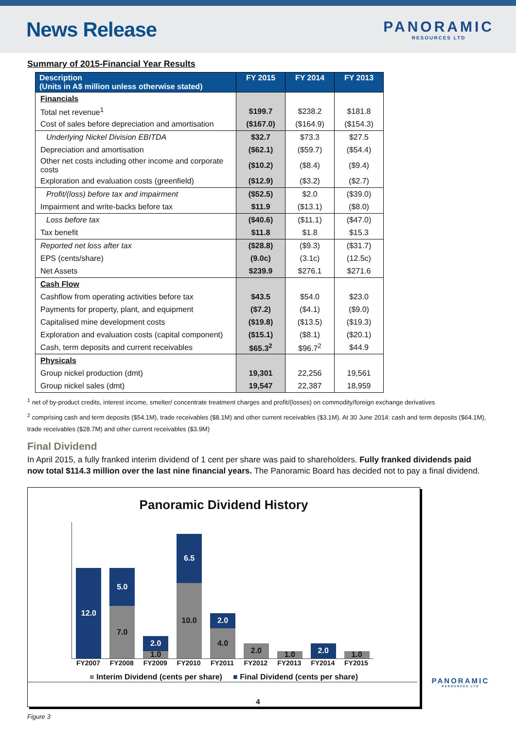News Release
PANORAMIC
RESOURCES LTD
Summary of 2015-Financial Year Results
| Description (Units in A$ million unless otherwise stated) | FY 2015 | FY 2014 | FY 2013 |
| --- | --- | --- | --- |
| Financials | | | |
| Total net revenue<sup>1</sup> | $199.7 | $238.2 | $181.8 |
| Cost of sales before depreciation and amortisation | ($167.0) | ($164.9) | ($154.3) |
| Underlying Nickel Division EBITDA | $32.7 | $73.3 | $27.5 |
| Depreciation and amortisation | ($62.1) | ($59.7) | ($54.4) |
| Other net costs including other income and corporate costs | ($10.2) | ($8.4) | ($9.4) |
| Exploration and evaluation costs (greenfield) | ($12.9) | ($3.2) | ($2.7) |
| Profit/(loss) before tax and impairment | ($52.5) | $2.0 | ($39.0) |
| Impairment and write-backs before tax | $11.9 | ($13.1) | ($8.0) |
| Loss before tax | ($40.6) | ($11.1) | ($47.0) |
| Tax benefit | $11.8 | $1.8 | $15.3 |
| Reported net loss after tax | ($28.8) | ($9.3) | ($31.7) |
| EPS (cents/share) | (9.0c) | (3.1c) | (12.5c) |
| Net Assets | $239.9 | $276.1 | $271.6 |
| Cash Flow | | | |
| Cashflow from operating activities before tax | $43.5 | $54.0 | $23.0 |
| Payments for property, plant, and equipment | ($7.2) | ($4.1) | ($9.0) |
| Capitalised mine development costs | ($19.8) | ($13.5) | ($19.3) |
| Exploration and evaluation costs (capital component) | ($15.1) | ($8.1) | ($20.1) |
| Cash, term deposits and current receivables | $65.3<sup>2</sup> | $96.7<sup>2</sup> | $44.9 |
| Physicals | | | |
| Group nickel production (dmt) | 19,301 | 22,256 | 19,561 |
| Group nickel sales (dmt) | 19,547 | 22,387 | 18,959 |
<sup>1</sup> net of by-product credits, interest income, smelter/ concentrate treatment charges and profit/(losses) on commodity/foreign exchange derivatives
<sup>2</sup> comprising cash and term deposits ($54.1M), trade receivables ($8.1M) and other current receivables ($3.1M). At 30 June 2014: cash and term deposits ($64.1M), trade receivables ($28.7M) and other current receivables ($3.9M)
Final Dividend
In April 2015, a fully franked interim dividend of 1 cent per share was paid to shareholders. Fully franked dividends paid now total $114.3 million over the last nine financial years. The Panoramic Board has decided not to pay a final dividend.
Panoramic Dividend History
12.0
5.0
7.0
2.0
1.0
6.5
10.0
2.0
4.0
2.0
1.0
2.0
1.0
FY2007 FY2008 FY2009 FY2010 FY2011 FY2012 FY2013 FY2014 FY2015
■ Interim Dividend (cents per share) ■ Final Dividend (cents per share)
Figure 3
PANORAMIC
RESOURCES LTD
4